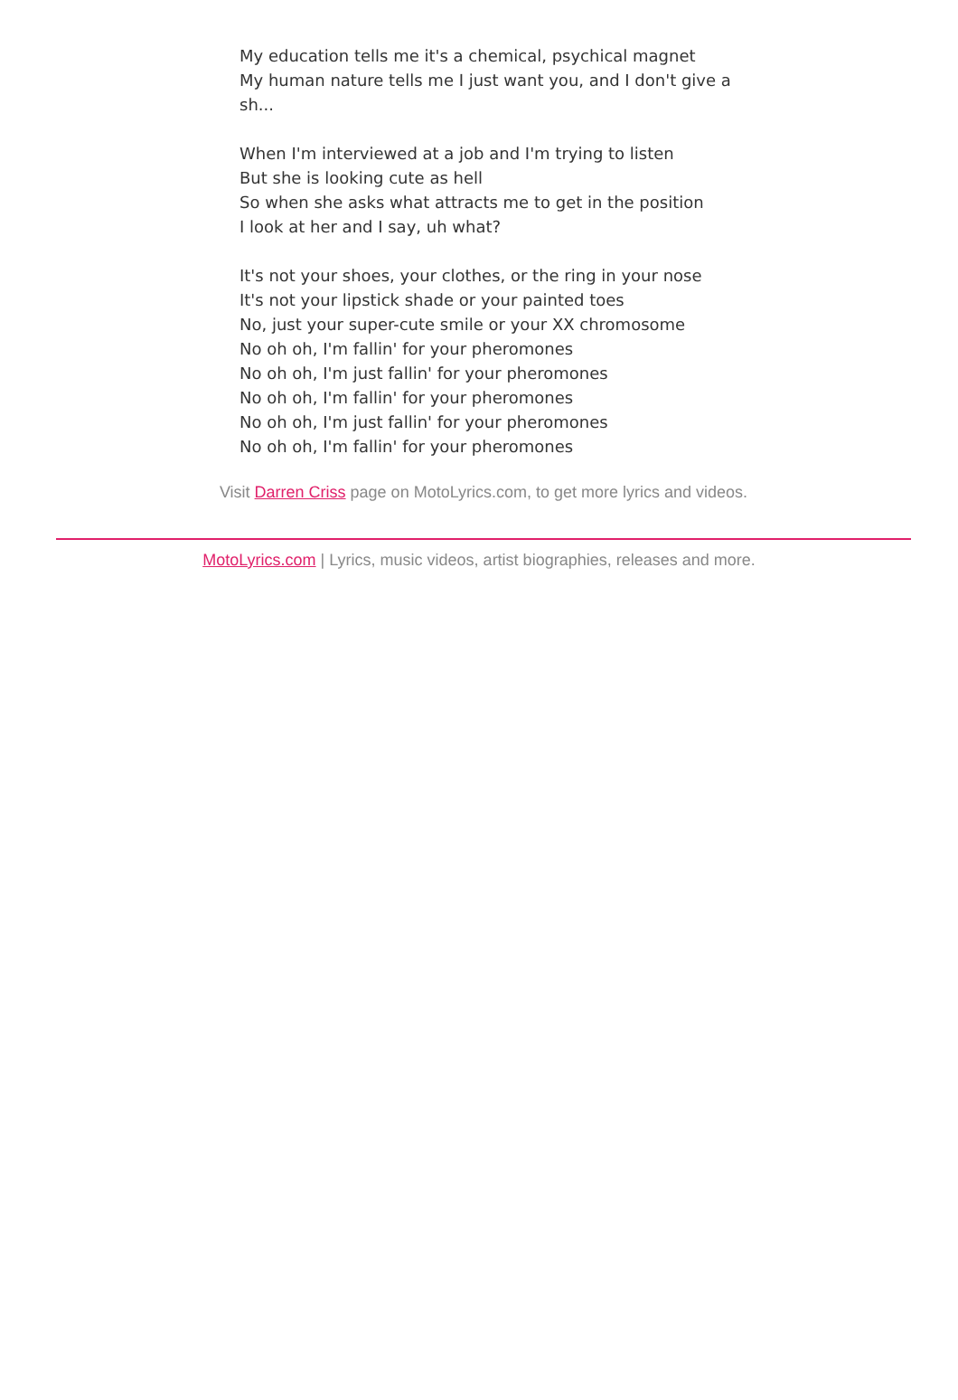My education tells me it's a chemical, psychical magnet
My human nature tells me I just want you, and I don't give a sh...
When I'm interviewed at a job and I'm trying to listen
But she is looking cute as hell
So when she asks what attracts me to get in the position
I look at her and I say, uh what?
It's not your shoes, your clothes, or the ring in your nose
It's not your lipstick shade or your painted toes
No, just your super-cute smile or your XX chromosome
No oh oh, I'm fallin' for your pheromones
No oh oh, I'm just fallin' for your pheromones
No oh oh, I'm fallin' for your pheromones
No oh oh, I'm just fallin' for your pheromones
No oh oh, I'm fallin' for your pheromones
Visit Darren Criss page on MotoLyrics.com, to get more lyrics and videos.
MotoLyrics.com | Lyrics, music videos, artist biographies, releases and more.